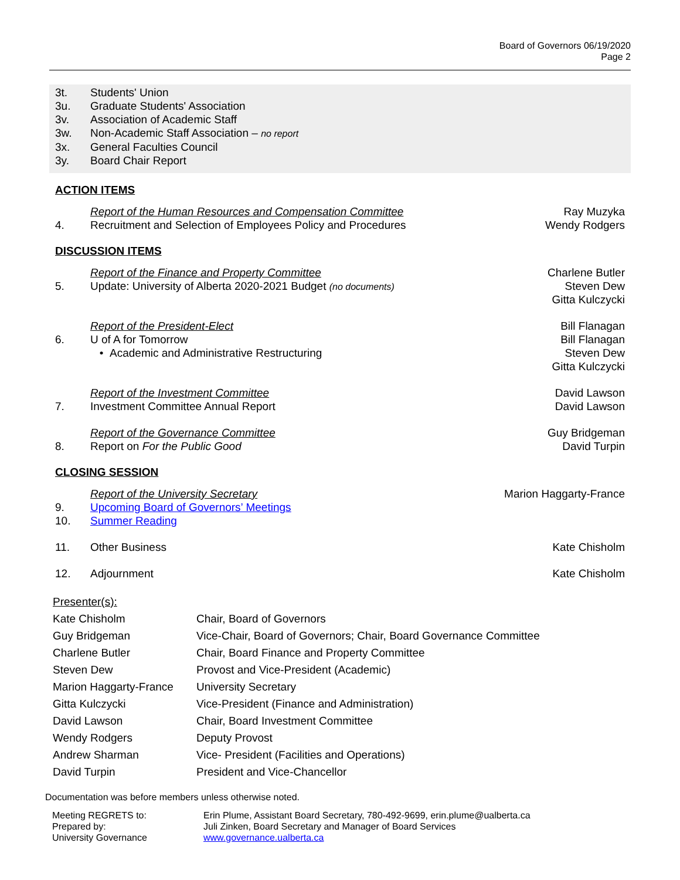Board of Governors 06/19/2020
Page 2
3t. Students' Union
3u. Graduate Students' Association
3v. Association of Academic Staff
3w. Non-Academic Staff Association – no report
3x. General Faculties Council
3y. Board Chair Report
ACTION ITEMS
Report of the Human Resources and Compensation Committee
Ray Muzyka
4. Recruitment and Selection of Employees Policy and Procedures
Wendy Rodgers
DISCUSSION ITEMS
Report of the Finance and Property Committee
Charlene Butler
5. Update: University of Alberta 2020-2021 Budget (no documents)
Steven Dew
Gitta Kulczycki
Report of the President-Elect Bill Flanagan
6. U of A for Tomorrow
• Academic and Administrative Restructuring
Bill Flanagan
Steven Dew
Gitta Kulczycki
Report of the Investment Committee
David Lawson
7. Investment Committee Annual Report
David Lawson
Report of the Governance Committee
Guy Bridgeman
8. Report on For the Public Good David Turpin
CLOSING SESSION
Report of the University Secretary
Marion Haggarty-France
9. Upcoming Board of Governors’ Meetings
10. Summer Reading
11. Other Business Kate Chisholm
12. Adjournment Kate Chisholm
| Presenter(s): | |
| Kate Chisholm | Chair, Board of Governors |
| Guy Bridgeman | Vice-Chair, Board of Governors; Chair, Board Governance Committee |
| Charlene Butler | Chair, Board Finance and Property Committee |
| Steven Dew | Provost and Vice-President (Academic) |
| Marion Haggarty-France | University Secretary |
| Gitta Kulczycki | Vice-President (Finance and Administration) |
| David Lawson | Chair, Board Investment Committee |
| Wendy Rodgers | Deputy Provost |
| Andrew Sharman | Vice- President (Facilities and Operations) |
| David Turpin | President and Vice-Chancellor |
Documentation was before members unless otherwise noted.
| Meeting REGRETS to: | Erin Plume, Assistant Board Secretary, 780-492-9699, erin.plume@ualberta.ca |
| Prepared by: | Juli Zinken, Board Secretary and Manager of Board Services |
| University Governance | www.governance.ualberta.ca |